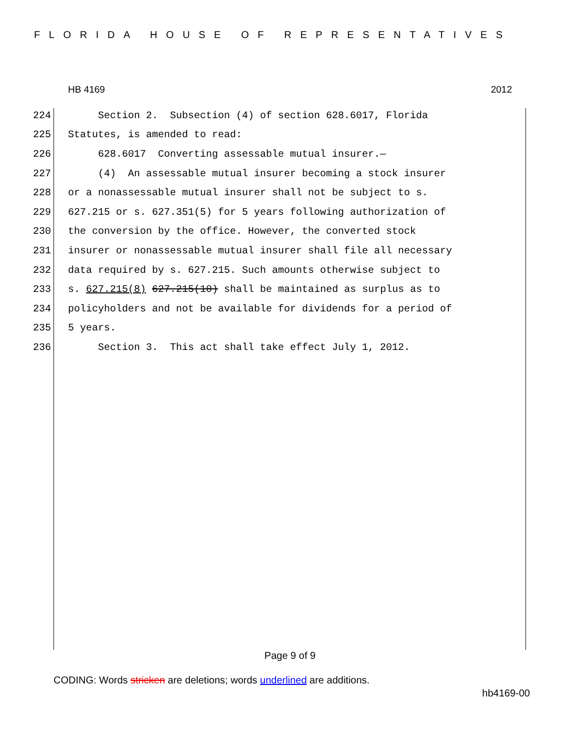FLORIDA HOUSE OF REPRESENTATIVES
HB 4169 2012
224 Section 2. Subsection (4) of section 628.6017, Florida
225 Statutes, is amended to read:
226 628.6017 Converting assessable mutual insurer.—
227 (4) An assessable mutual insurer becoming a stock insurer
228 or a nonassessable mutual insurer shall not be subject to s.
229 627.215 or s. 627.351(5) for 5 years following authorization of
230 the conversion by the office. However, the converted stock
231 insurer or nonassessable mutual insurer shall file all necessary
232 data required by s. 627.215. Such amounts otherwise subject to
233 s. 627.215(8) 627.215(10) shall be maintained as surplus as to
234 policyholders and not be available for dividends for a period of
235 5 years.
236 Section 3. This act shall take effect July 1, 2012.
Page 9 of 9
CODING: Words stricken are deletions; words underlined are additions.
hb4169-00